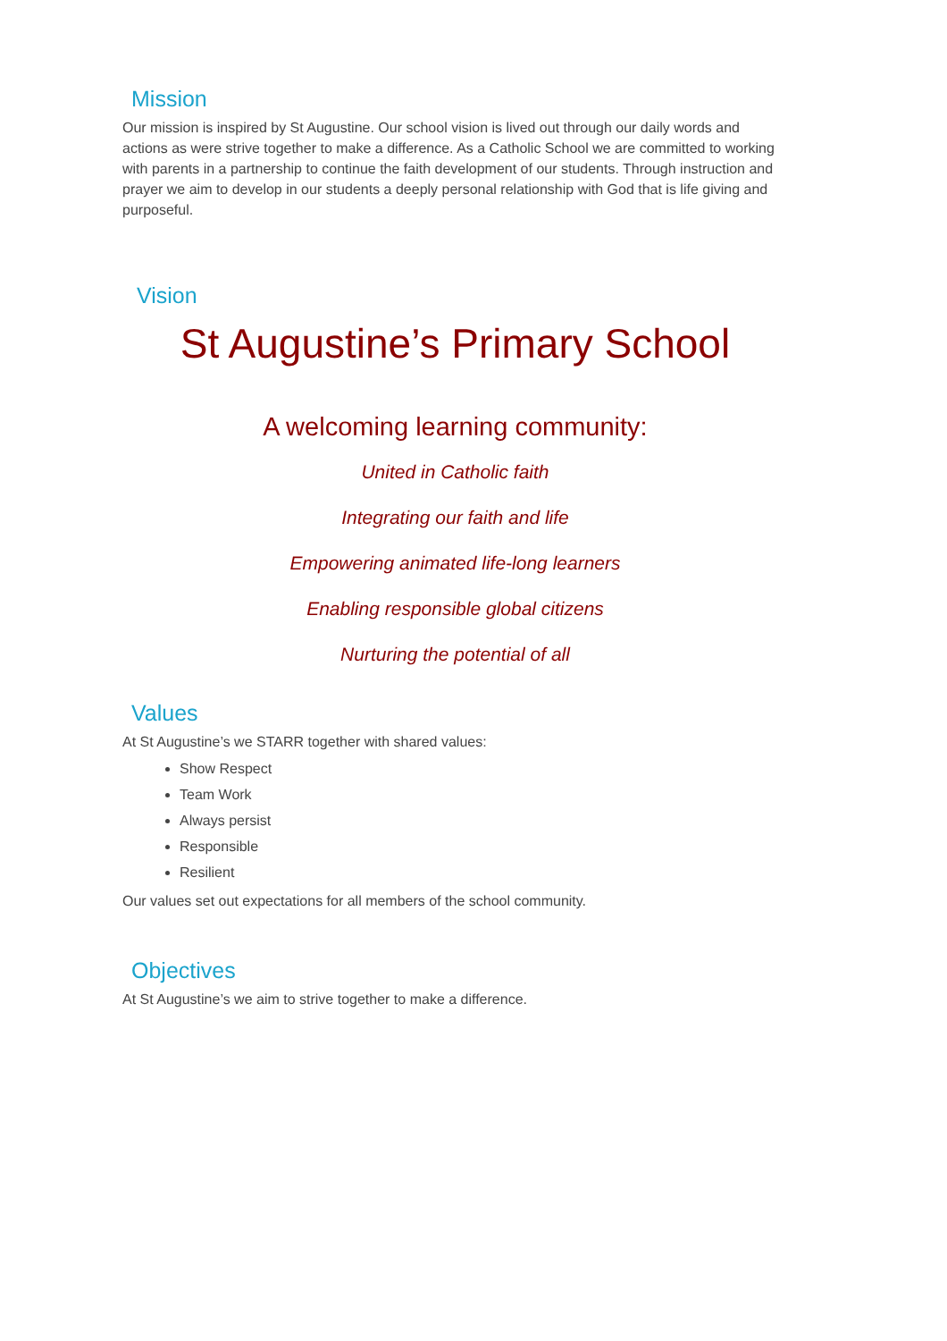Mission
Our mission is inspired by St Augustine. Our school vision is lived out through our daily words and actions as were strive together to make a difference. As a Catholic School we are committed to working with parents in a partnership to continue the faith development of our students. Through instruction and prayer we aim to develop in our students a deeply personal relationship with God that is life giving and purposeful.
Vision
St Augustine’s Primary School
A welcoming learning community:
United in Catholic faith
Integrating our faith and life
Empowering animated life-long learners
Enabling responsible global citizens
Nurturing the potential of all
Values
At St Augustine’s we STARR together with shared values:
Show Respect
Team Work
Always persist
Responsible
Resilient
Our values set out expectations for all members of the school community.
Objectives
At St Augustine’s we aim to strive together to make a difference.